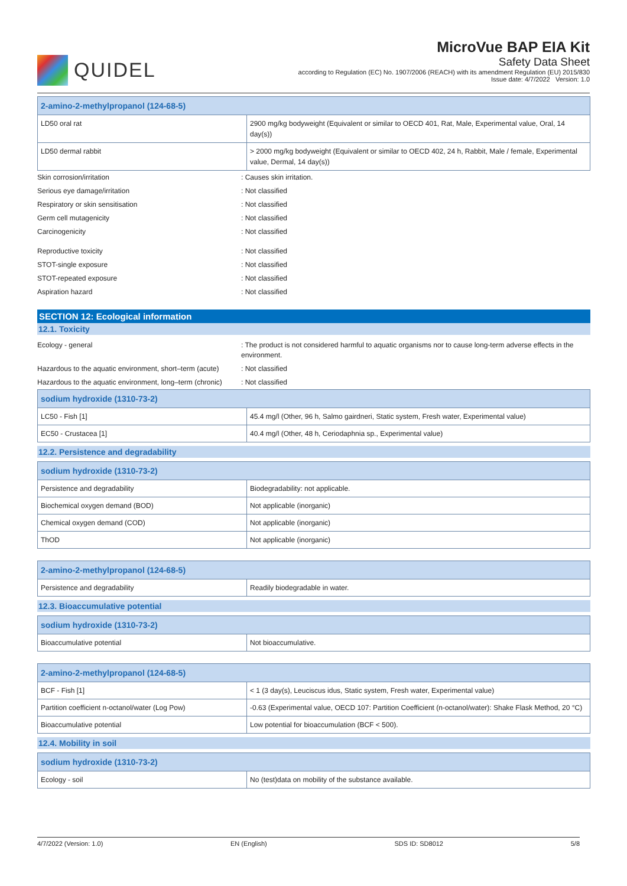QUIDEL
MicroVue BAP EIA Kit
Safety Data Sheet
according to Regulation (EC) No. 1907/2006 (REACH) with its amendment Regulation (EU) 2015/830
Issue date: 4/7/2022 Version: 1.0
| 2-amino-2-methylpropanol (124-68-5) | |
| LD50 oral rat | 2900 mg/kg bodyweight (Equivalent or similar to OECD 401, Rat, Male, Experimental value, Oral, 14 day(s)) |
| LD50 dermal rabbit | > 2000 mg/kg bodyweight (Equivalent or similar to OECD 402, 24 h, Rabbit, Male / female, Experimental value, Dermal, 14 day(s)) |
Skin corrosion/irritation: Causes skin irritation.
Serious eye damage/irritation: Not classified
Respiratory or skin sensitisation: Not classified
Germ cell mutagenicity: Not classified
Carcinogenicity: Not classified
Reproductive toxicity: Not classified
STOT-single exposure: Not classified
STOT-repeated exposure: Not classified
Aspiration hazard: Not classified
SECTION 12: Ecological information
12.1. Toxicity
Ecology - general: The product is not considered harmful to aquatic organisms nor to cause long-term adverse effects in the environment.
Hazardous to the aquatic environment, short–term (acute): Not classified
Hazardous to the aquatic environment, long–term (chronic): Not classified
| sodium hydroxide (1310-73-2) | |
| LC50 - Fish [1] | 45.4 mg/l (Other, 96 h, Salmo gairdneri, Static system, Fresh water, Experimental value) |
| EC50 - Crustacea [1] | 40.4 mg/l (Other, 48 h, Ceriodaphnia sp., Experimental value) |
12.2. Persistence and degradability
| sodium hydroxide (1310-73-2) | |
| Persistence and degradability | Biodegradability: not applicable. |
| Biochemical oxygen demand (BOD) | Not applicable (inorganic) |
| Chemical oxygen demand (COD) | Not applicable (inorganic) |
| ThOD | Not applicable (inorganic) |
| 2-amino-2-methylpropanol (124-68-5) | |
| Persistence and degradability | Readily biodegradable in water. |
12.3. Bioaccumulative potential
| sodium hydroxide (1310-73-2) | |
| Bioaccumulative potential | Not bioaccumulative. |
| 2-amino-2-methylpropanol (124-68-5) | |
| BCF - Fish [1] | < 1 (3 day(s), Leuciscus idus, Static system, Fresh water, Experimental value) |
| Partition coefficient n-octanol/water (Log Pow) | -0.63 (Experimental value, OECD 107: Partition Coefficient (n-octanol/water): Shake Flask Method, 20 °C) |
| Bioaccumulative potential | Low potential for bioaccumulation (BCF < 500). |
12.4. Mobility in soil
| sodium hydroxide (1310-73-2) | |
| Ecology - soil | No (test)data on mobility of the substance available. |
4/7/2022 (Version: 1.0) EN (English) SDS ID: SD8012 5/8